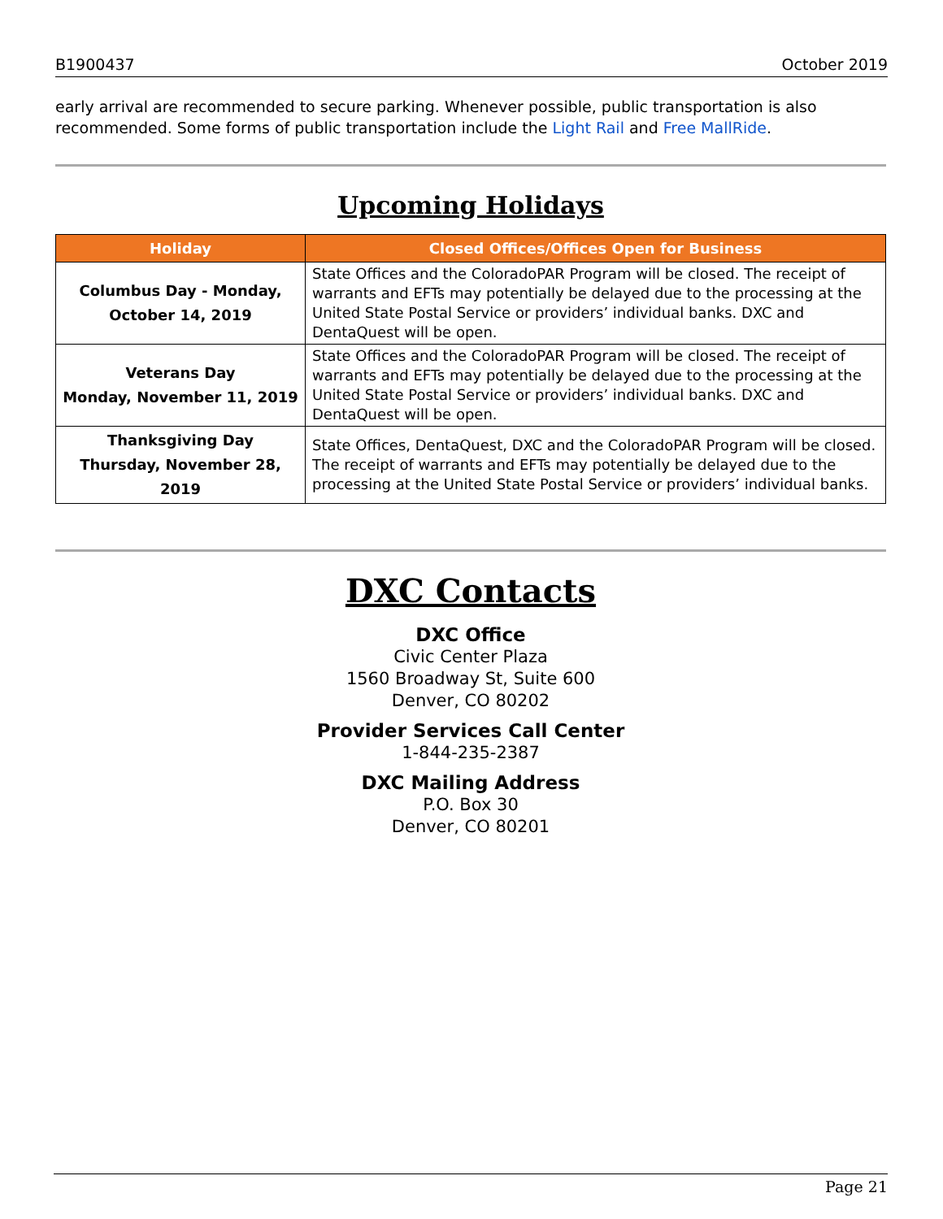B1900437 October 2019
early arrival are recommended to secure parking. Whenever possible, public transportation is also recommended. Some forms of public transportation include the Light Rail and Free MallRide.
Upcoming Holidays
| Holiday | Closed Offices/Offices Open for Business |
| --- | --- |
| Columbus Day - Monday, October 14, 2019 | State Offices and the ColoradoPAR Program will be closed. The receipt of warrants and EFTs may potentially be delayed due to the processing at the United State Postal Service or providers’ individual banks. DXC and DentaQuest will be open. |
| Veterans Day Monday, November 11, 2019 | State Offices and the ColoradoPAR Program will be closed. The receipt of warrants and EFTs may potentially be delayed due to the processing at the United State Postal Service or providers’ individual banks. DXC and DentaQuest will be open. |
| Thanksgiving Day Thursday, November 28, 2019 | State Offices, DentaQuest, DXC and the ColoradoPAR Program will be closed. The receipt of warrants and EFTs may potentially be delayed due to the processing at the United State Postal Service or providers’ individual banks. |
DXC Contacts
DXC Office
Civic Center Plaza
1560 Broadway St, Suite 600
Denver, CO 80202
Provider Services Call Center
1-844-235-2387
DXC Mailing Address
P.O. Box 30
Denver, CO 80201
Page 21